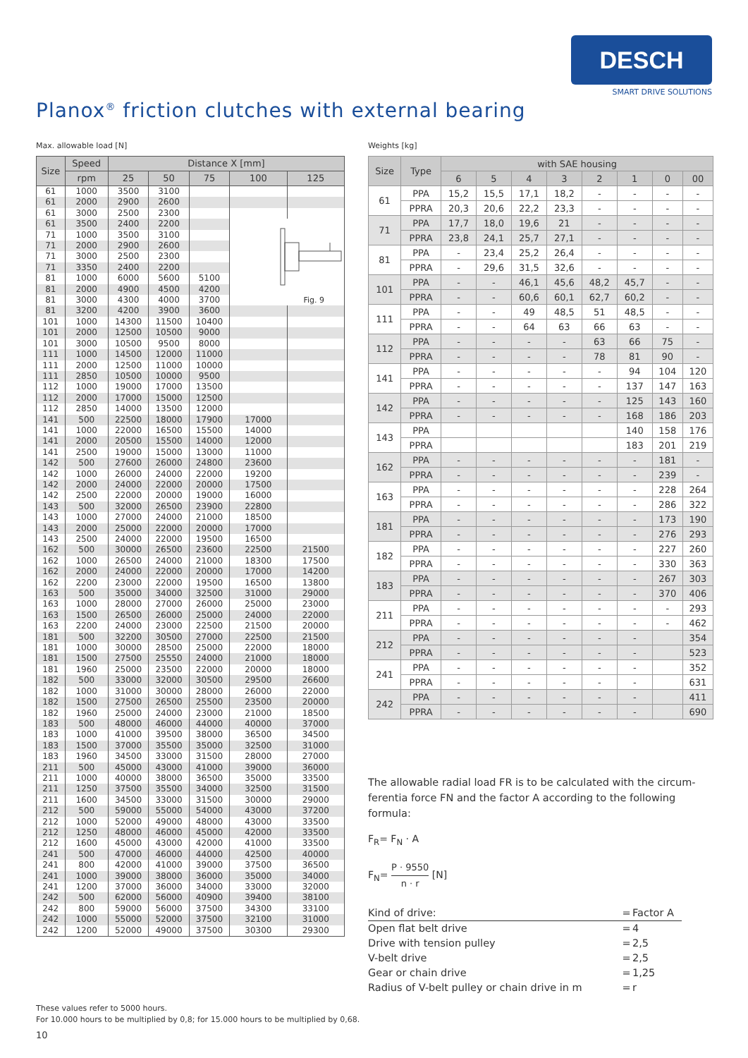DESCH
SMART DRIVE SOLUTIONS
Planox<sup>®</sup> friction clutches with external bearing
Max. allowable load [N]
| Size | Speed | Distance X [mm] | | | | |
| --- | --- | --- | --- | --- | --- | --- |
| | rpm | 25 | 50 | 75 | 100 | 125 |
| 61 | 1000 | 3500 | 3100 | | | |
| 61 | 2000 | 2900 | 2600 | | | |
| 61 | 3000 | 2500 | 2300 | | | |
| 61 | 3500 | 2400 | 2200 | | Fig. 9 | |
| 71 | 1000 | 3500 | 3100 | | | |
| 71 | 2000 | 2900 | 2600 | | | |
| 71 | 3000 | 2500 | 2300 | | | |
| 71 | 3350 | 2400 | 2200 | | | |
| 81 | 1000 | 6000 | 5600 | 5100 | | |
| 81 | 2000 | 4900 | 4500 | 4200 | | |
| 81 | 3000 | 4300 | 4000 | 3700 | | |
| 81 | 3200 | 4200 | 3900 | 3600 | | |
| 101 | 1000 | 14300 | 11500 | 10400 | | |
| 101 | 2000 | 12500 | 10500 | 9000 | | |
| 101 | 3000 | 10500 | 9500 | 8000 | | |
| 111 | 1000 | 14500 | 12000 | 11000 | | |
| 111 | 2000 | 12500 | 11000 | 10000 | | |
| 111 | 2850 | 10500 | 10000 | 9500 | | |
| 112 | 1000 | 19000 | 17000 | 13500 | | |
| 112 | 2000 | 17000 | 15000 | 12500 | | |
| 112 | 2850 | 14000 | 13500 | 12000 | | |
| 141 | 500 | 22500 | 18000 | 17900 | 17000 | |
| 141 | 1000 | 22000 | 16500 | 15500 | 14000 | |
| 141 | 2000 | 20500 | 15500 | 14000 | 12000 | |
| 141 | 2500 | 19000 | 15000 | 13000 | 11000 | |
| 142 | 500 | 27600 | 26000 | 24800 | 23600 | |
| 142 | 1000 | 26000 | 24000 | 22000 | 19200 | |
| 142 | 2000 | 24000 | 22000 | 20000 | 17500 | |
| 142 | 2500 | 22000 | 20000 | 19000 | 16000 | |
| 143 | 500 | 32000 | 26500 | 23900 | 22800 | |
| 143 | 1000 | 27000 | 24000 | 21000 | 18500 | |
| 143 | 2000 | 25000 | 22000 | 20000 | 17000 | |
| 143 | 2500 | 24000 | 22000 | 19500 | 16500 | |
| 162 | 500 | 30000 | 26500 | 23600 | 22500 | 21500 |
| 162 | 1000 | 26500 | 24000 | 21000 | 18300 | 17500 |
| 162 | 2000 | 24000 | 22000 | 20000 | 17000 | 14200 |
| 162 | 2200 | 23000 | 22000 | 19500 | 16500 | 13800 |
| 163 | 500 | 35000 | 34000 | 32500 | 31000 | 29000 |
| 163 | 1000 | 28000 | 27000 | 26000 | 25000 | 23000 |
| 163 | 1500 | 26500 | 26000 | 25000 | 24000 | 22000 |
| 163 | 2200 | 24000 | 23000 | 22500 | 21500 | 20000 |
| 181 | 500 | 32200 | 30500 | 27000 | 22500 | 21500 |
| 181 | 1000 | 30000 | 28500 | 25000 | 22000 | 18000 |
| 181 | 1500 | 27500 | 25550 | 24000 | 21000 | 18000 |
| 181 | 1960 | 25000 | 23500 | 22000 | 20000 | 18000 |
| 182 | 500 | 33000 | 32000 | 30500 | 29500 | 26600 |
| 182 | 1000 | 31000 | 30000 | 28000 | 26000 | 22000 |
| 182 | 1500 | 27500 | 26500 | 25500 | 23500 | 20000 |
| 182 | 1960 | 25000 | 24000 | 23000 | 21000 | 18500 |
| 183 | 500 | 48000 | 46000 | 44000 | 40000 | 37000 |
| 183 | 1000 | 41000 | 39500 | 38000 | 36500 | 34500 |
| 183 | 1500 | 37000 | 35500 | 35000 | 32500 | 31000 |
| 183 | 1960 | 34500 | 33000 | 31500 | 28000 | 27000 |
| 211 | 500 | 45000 | 43000 | 41000 | 39000 | 36000 |
| 211 | 1000 | 40000 | 38000 | 36500 | 35000 | 33500 |
| 211 | 1250 | 37500 | 35500 | 34000 | 32500 | 31500 |
| 211 | 1600 | 34500 | 33000 | 31500 | 30000 | 29000 |
| 212 | 500 | 59000 | 55000 | 54000 | 43000 | 37200 |
| 212 | 1000 | 52000 | 49000 | 48000 | 43000 | 33500 |
| 212 | 1250 | 48000 | 46000 | 45000 | 42000 | 33500 |
| 212 | 1600 | 45000 | 43000 | 42000 | 41000 | 33500 |
| 241 | 500 | 47000 | 46000 | 44000 | 42500 | 40000 |
| 241 | 800 | 42000 | 41000 | 39000 | 37500 | 36500 |
| 241 | 1000 | 39000 | 38000 | 36000 | 35000 | 34000 |
| 241 | 1200 | 37000 | 36000 | 34000 | 33000 | 32000 |
| 242 | 500 | 62000 | 56000 | 40900 | 39400 | 38100 |
| 242 | 800 | 59000 | 56000 | 37500 | 34300 | 33100 |
| 242 | 1000 | 55000 | 52000 | 37500 | 32100 | 31000 |
| 242 | 1200 | 52000 | 49000 | 37500 | 30300 | 29300 |
Weights [kg]
| Size | Type | with SAE housing | | | | | | | |
| --- | --- | --- | --- | --- | --- | --- | --- | --- | --- |
| | | 6 | 5 | 4 | 3 | 2 | 1 | 0 | 00 |
| 61 | PPA | 15,2 | 15,5 | 17,1 | 18,2 | - | - | - | - |
| | PPRA | 20,3 | 20,6 | 22,2 | 23,3 | - | - | - | - |
| 71 | PPA | 17,7 | 18,0 | 19,6 | 21 | - | - | - | - |
| | PPRA | 23,8 | 24,1 | 25,7 | 27,1 | - | - | - | - |
| 81 | PPA | - | 23,4 | 25,2 | 26,4 | - | - | - | - |
| | PPRA | - | 29,6 | 31,5 | 32,6 | - | - | - | - |
| 101 | PPA | - | - | 46,1 | 45,6 | 48,2 | 45,7 | - | - |
| | PPRA | - | - | 60,6 | 60,1 | 62,7 | 60,2 | - | - |
| 111 | PPA | - | - | 49 | 48,5 | 51 | 48,5 | - | - |
| | PPRA | - | - | 64 | 63 | 66 | 63 | - | - |
| 112 | PPA | - | - | - | - | 63 | 66 | 75 | - |
| | PPRA | - | - | - | - | 78 | 81 | 90 | - |
| 141 | PPA | - | - | - | - | - | 94 | 104 | 120 |
| | PPRA | - | - | - | - | - | 137 | 147 | 163 |
| 142 | PPA | - | - | - | - | - | 125 | 143 | 160 |
| | PPRA | - | - | - | - | - | 168 | 186 | 203 |
| 143 | PPA | | | | | | 140 | 158 | 176 |
| | PPRA | | | | | | 183 | 201 | 219 |
| 162 | PPA | - | - | - | - | - | - | 181 | - |
| | PPRA | - | - | - | - | - | - | 239 | - |
| 163 | PPA | - | - | - | - | - | - | 228 | 264 |
| | PPRA | - | - | - | - | - | - | 286 | 322 |
| 181 | PPA | - | - | - | - | - | - | 173 | 190 |
| | PPRA | - | - | - | - | - | - | 276 | 293 |
| 182 | PPA | - | - | - | - | - | - | 227 | 260 |
| | PPRA | - | - | - | - | - | - | 330 | 363 |
| 183 | PPA | - | - | - | - | - | - | 267 | 303 |
| | PPRA | - | - | - | - | - | - | 370 | 406 |
| 211 | PPA | - | - | - | - | - | - | - | 293 |
| | PPRA | - | - | - | - | - | - | - | 462 |
| 212 | PPA | - | - | - | - | - | - | | 354 |
| | PPRA | - | - | - | - | - | - | | 523 |
| 241 | PPA | - | - | - | - | - | - | | 352 |
| | PPRA | - | - | - | - | - | - | | 631 |
| 242 | PPA | - | - | - | - | - | - | | 411 |
| | PPRA | - | - | - | - | - | - | | 690 |
The allowable radial load FR is to be calculated with the circum­ferentia force FN and the factor A according to the following formula:
F<sub>R</sub>= F<sub>N</sub> · A
F<sub>N</sub>= P · 9550 n · r [N]
| Kind of drive: | = | Factor A |
| Open flat belt drive | = | 4 |
| Drive with tension pulley | = | 2,5 |
| V-belt drive | = | 2,5 |
| Gear or chain drive | = | 1,25 |
| Radius of V-belt pulley or chain drive in m | = | r |
These values refer to 5000 hours.
For 10.000 hours to be multiplied by 0,8; for 15.000 hours to be multiplied by 0,68.
10